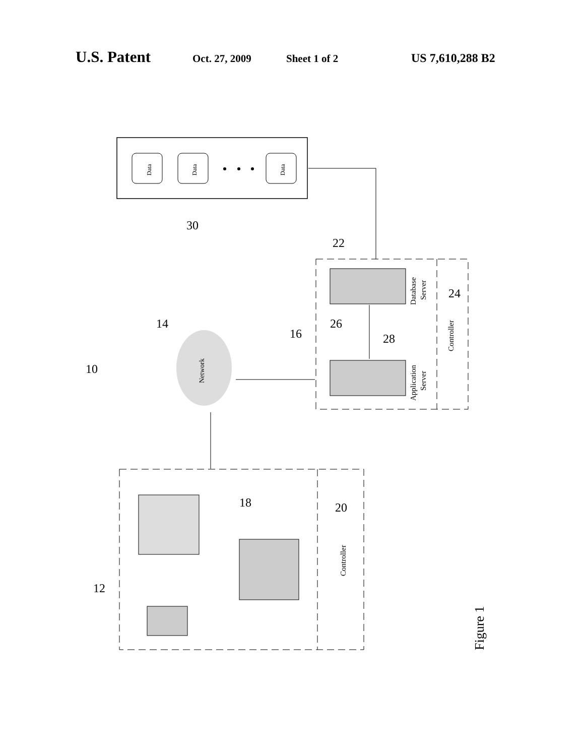U.S. Patent Oct. 27, 2009 Sheet 1 of 2 US 7,610,288 B2
Data
Data
Data
30
Database
Server
Application
Server
Controller
Controller
24
26
28
22
16
14
10
12
18
20
Network
Figure 1